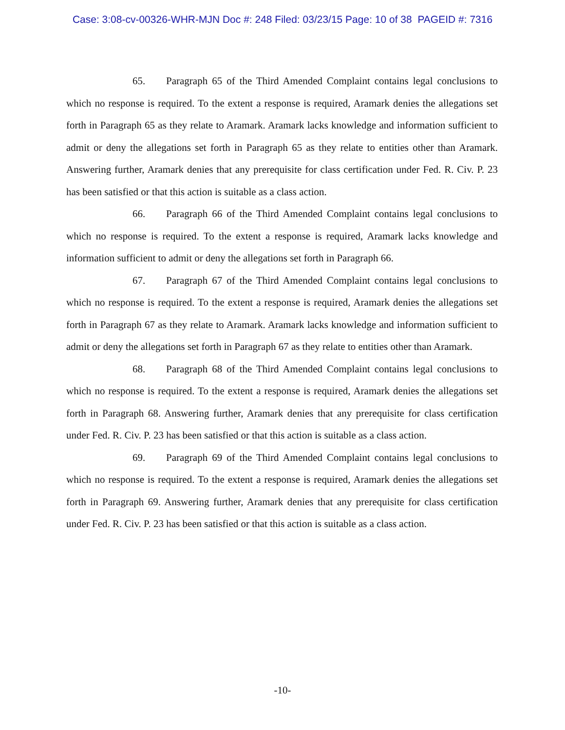Case: 3:08-cv-00326-WHR-MJN Doc #: 248 Filed: 03/23/15 Page: 10 of 38 PAGEID #: 7316
65. Paragraph 65 of the Third Amended Complaint contains legal conclusions to which no response is required. To the extent a response is required, Aramark denies the allegations set forth in Paragraph 65 as they relate to Aramark. Aramark lacks knowledge and information sufficient to admit or deny the allegations set forth in Paragraph 65 as they relate to entities other than Aramark. Answering further, Aramark denies that any prerequisite for class certification under Fed. R. Civ. P. 23 has been satisfied or that this action is suitable as a class action.
66. Paragraph 66 of the Third Amended Complaint contains legal conclusions to which no response is required. To the extent a response is required, Aramark lacks knowledge and information sufficient to admit or deny the allegations set forth in Paragraph 66.
67. Paragraph 67 of the Third Amended Complaint contains legal conclusions to which no response is required. To the extent a response is required, Aramark denies the allegations set forth in Paragraph 67 as they relate to Aramark. Aramark lacks knowledge and information sufficient to admit or deny the allegations set forth in Paragraph 67 as they relate to entities other than Aramark.
68. Paragraph 68 of the Third Amended Complaint contains legal conclusions to which no response is required. To the extent a response is required, Aramark denies the allegations set forth in Paragraph 68. Answering further, Aramark denies that any prerequisite for class certification under Fed. R. Civ. P. 23 has been satisfied or that this action is suitable as a class action.
69. Paragraph 69 of the Third Amended Complaint contains legal conclusions to which no response is required. To the extent a response is required, Aramark denies the allegations set forth in Paragraph 69. Answering further, Aramark denies that any prerequisite for class certification under Fed. R. Civ. P. 23 has been satisfied or that this action is suitable as a class action.
-10-